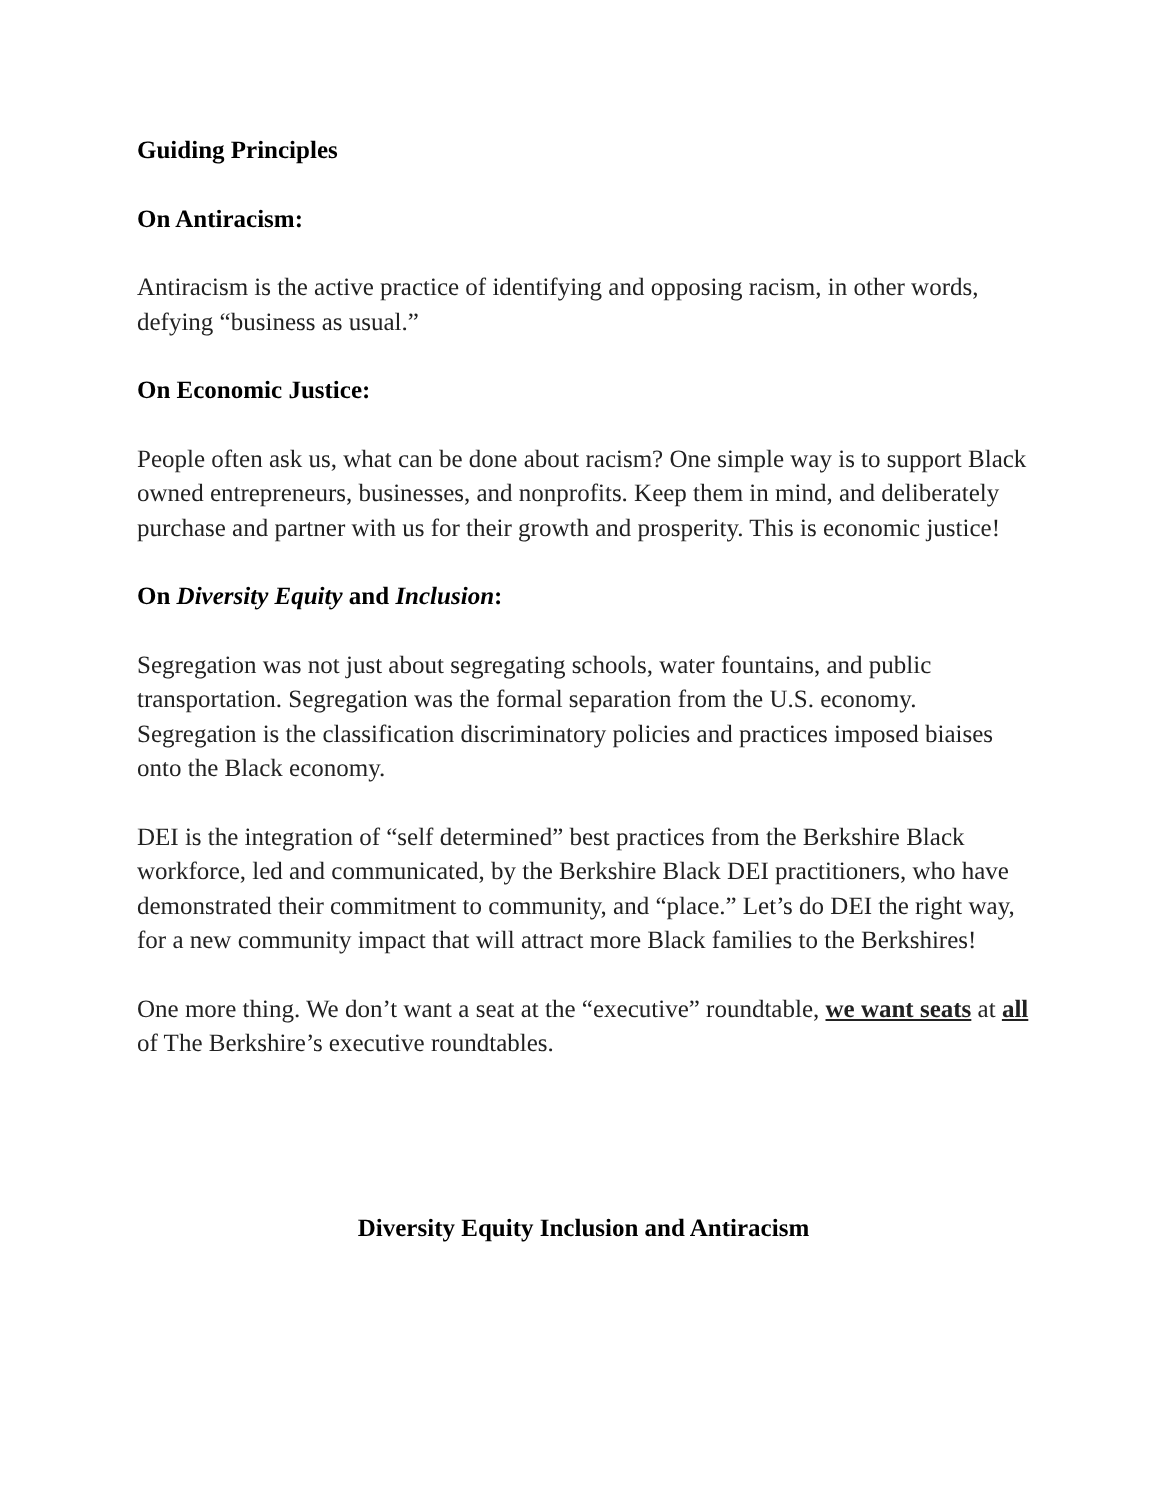Guiding Principles
On Antiracism:
Antiracism is the active practice of identifying and opposing racism, in other words, defying “business as usual.”
On Economic Justice:
People often ask us, what can be done about racism? One simple way is to support Black owned entrepreneurs, businesses, and nonprofits. Keep them in mind, and deliberately purchase and partner with us for their growth and prosperity. This is economic justice!
On Diversity Equity and Inclusion:
Segregation was not just about segregating schools, water fountains, and public transportation. Segregation was the formal separation from the U.S. economy. Segregation is the classification discriminatory policies and practices imposed biaises onto the Black economy.
DEI is the integration of “self determined” best practices from the Berkshire Black workforce, led and communicated, by the Berkshire Black DEI practitioners, who have demonstrated their commitment to community, and “place.” Let’s do DEI the right way, for a new community impact that will attract more Black families to the Berkshires!
One more thing. We don’t want a seat at the “executive” roundtable, we want seats at all of The Berkshire’s executive roundtables.
Diversity Equity Inclusion and Antiracism